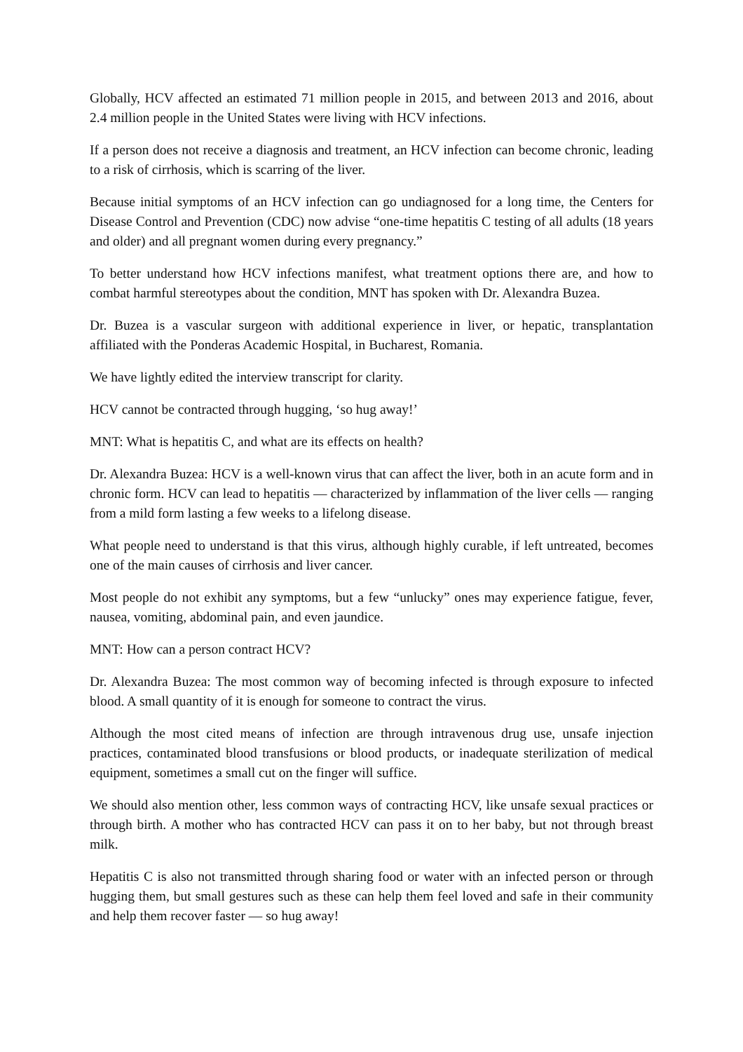Globally, HCV affected an estimated 71 million people in 2015, and between 2013 and 2016, about 2.4 million people in the United States were living with HCV infections.
If a person does not receive a diagnosis and treatment, an HCV infection can become chronic, leading to a risk of cirrhosis, which is scarring of the liver.
Because initial symptoms of an HCV infection can go undiagnosed for a long time, the Centers for Disease Control and Prevention (CDC) now advise “one-time hepatitis C testing of all adults (18 years and older) and all pregnant women during every pregnancy.”
To better understand how HCV infections manifest, what treatment options there are, and how to combat harmful stereotypes about the condition, MNT has spoken with Dr. Alexandra Buzea.
Dr. Buzea is a vascular surgeon with additional experience in liver, or hepatic, transplantation affiliated with the Ponderas Academic Hospital, in Bucharest, Romania.
We have lightly edited the interview transcript for clarity.
HCV cannot be contracted through hugging, ‘so hug away!’
MNT: What is hepatitis C, and what are its effects on health?
Dr. Alexandra Buzea: HCV is a well-known virus that can affect the liver, both in an acute form and in chronic form. HCV can lead to hepatitis — characterized by inflammation of the liver cells — ranging from a mild form lasting a few weeks to a lifelong disease.
What people need to understand is that this virus, although highly curable, if left untreated, becomes one of the main causes of cirrhosis and liver cancer.
Most people do not exhibit any symptoms, but a few “unlucky” ones may experience fatigue, fever, nausea, vomiting, abdominal pain, and even jaundice.
MNT: How can a person contract HCV?
Dr. Alexandra Buzea: The most common way of becoming infected is through exposure to infected blood. A small quantity of it is enough for someone to contract the virus.
Although the most cited means of infection are through intravenous drug use, unsafe injection practices, contaminated blood transfusions or blood products, or inadequate sterilization of medical equipment, sometimes a small cut on the finger will suffice.
We should also mention other, less common ways of contracting HCV, like unsafe sexual practices or through birth. A mother who has contracted HCV can pass it on to her baby, but not through breast milk.
Hepatitis C is also not transmitted through sharing food or water with an infected person or through hugging them, but small gestures such as these can help them feel loved and safe in their community and help them recover faster — so hug away!